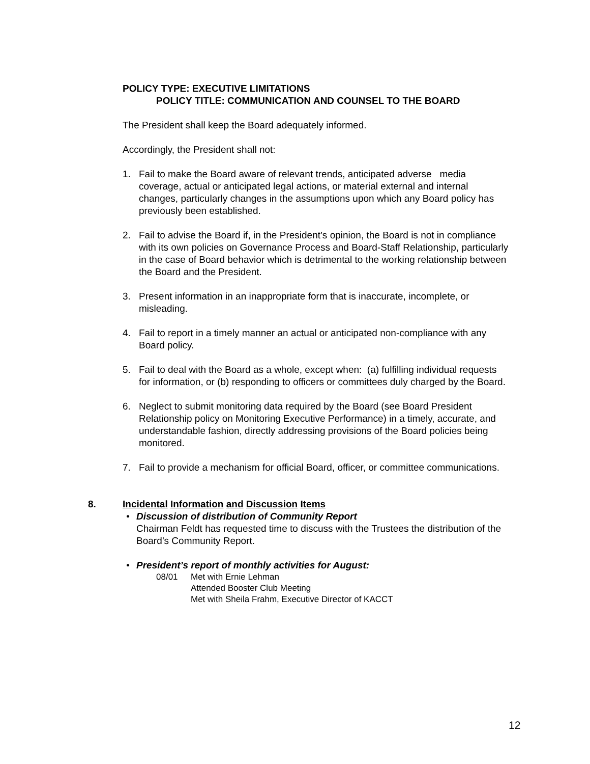POLICY TYPE: EXECUTIVE LIMITATIONS
POLICY TITLE: COMMUNICATION AND COUNSEL TO THE BOARD
The President shall keep the Board adequately informed.
Accordingly, the President shall not:
1. Fail to make the Board aware of relevant trends, anticipated adverse media coverage, actual or anticipated legal actions, or material external and internal changes, particularly changes in the assumptions upon which any Board policy has previously been established.
2. Fail to advise the Board if, in the President’s opinion, the Board is not in compliance with its own policies on Governance Process and Board-Staff Relationship, particularly in the case of Board behavior which is detrimental to the working relationship between the Board and the President.
3. Present information in an inappropriate form that is inaccurate, incomplete, or misleading.
4. Fail to report in a timely manner an actual or anticipated non-compliance with any Board policy.
5. Fail to deal with the Board as a whole, except when: (a) fulfilling individual requests for information, or (b) responding to officers or committees duly charged by the Board.
6. Neglect to submit monitoring data required by the Board (see Board President Relationship policy on Monitoring Executive Performance) in a timely, accurate, and understandable fashion, directly addressing provisions of the Board policies being monitored.
7. Fail to provide a mechanism for official Board, officer, or committee communications.
8. Incidental Information and Discussion Items
• Discussion of distribution of Community Report
Chairman Feldt has requested time to discuss with the Trustees the distribution of the Board’s Community Report.
• President’s report of monthly activities for August:
08/01 Met with Ernie Lehman
Attended Booster Club Meeting
Met with Sheila Frahm, Executive Director of KACCT
12